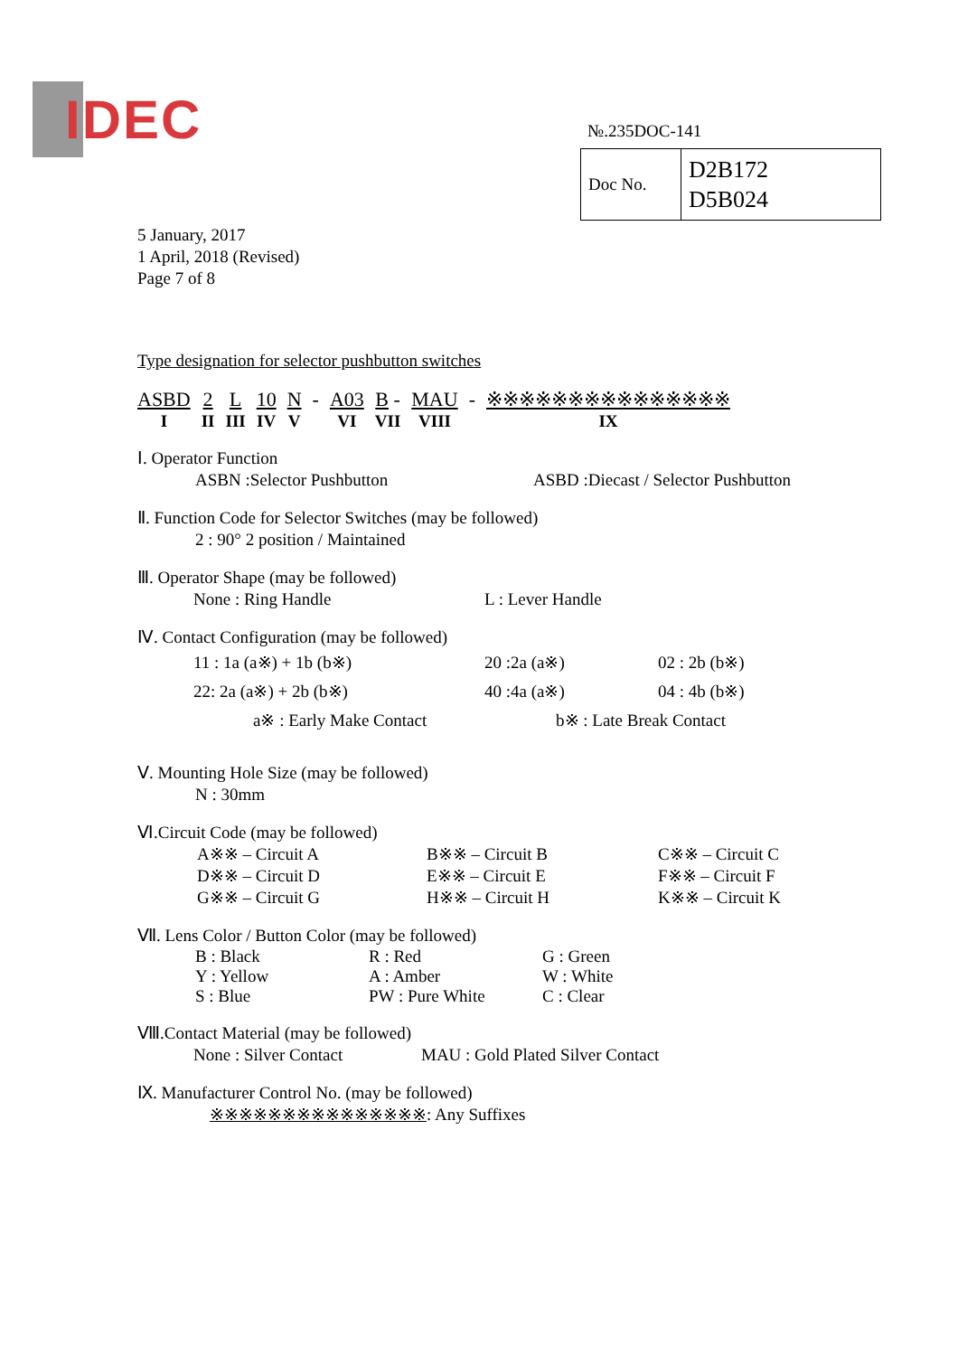IDEC
№.235DOC-141
| Doc No. | D2B172 D5B024 |
5 January, 2017
1 April, 2018 (Revised)
Page 7 of 8
Type designation for selector pushbutton switches
| ASBD | 2 | L | 10 | N | - | A03 | B - | MAU | - | ※※※※※※※※※※※※※※※ |
| I | II | III | IV | V | | VI | VII | VIII | | IX |
Ⅰ. Operator Function
ASBN :Selector Pushbutton ASBD :Diecast / Selector Pushbutton
Ⅱ. Function Code for Selector Switches (may be followed)
2 : 90° 2 position / Maintained
Ⅲ. Operator Shape (may be followed)
None : Ring Handle L : Lever Handle
Ⅳ. Contact Configuration (may be followed)
11 : 1a (a※) + 1b (b※) 20 :2a (a※) 02 : 2b (b※) 22: 2a (a※) + 2b (b※) 40 :4a (a※) 04 : 4b (b※)
a※ : Early Make Contact b※ : Late Break Contact
Ⅴ. Mounting Hole Size (may be followed)
N : 30mm
Ⅵ.Circuit Code (may be followed)
A※※ – Circuit A B※※ – Circuit B C※※ – Circuit C D※※ – Circuit D E※※ – Circuit E F※※ – Circuit F G※※ – Circuit G H※※ – Circuit H K※※ – Circuit K
Ⅶ. Lens Color / Button Color (may be followed)
B : Black R : Red G : Green Y : Yellow A : Amber W : White S : Blue PW : Pure White C : Clear
Ⅷ.Contact Material (may be followed)
None : Silver Contact MAU : Gold Plated Silver Contact
Ⅸ. Manufacturer Control No. (may be followed)
※※※※※※※※※※※※※※※: Any Suffixes